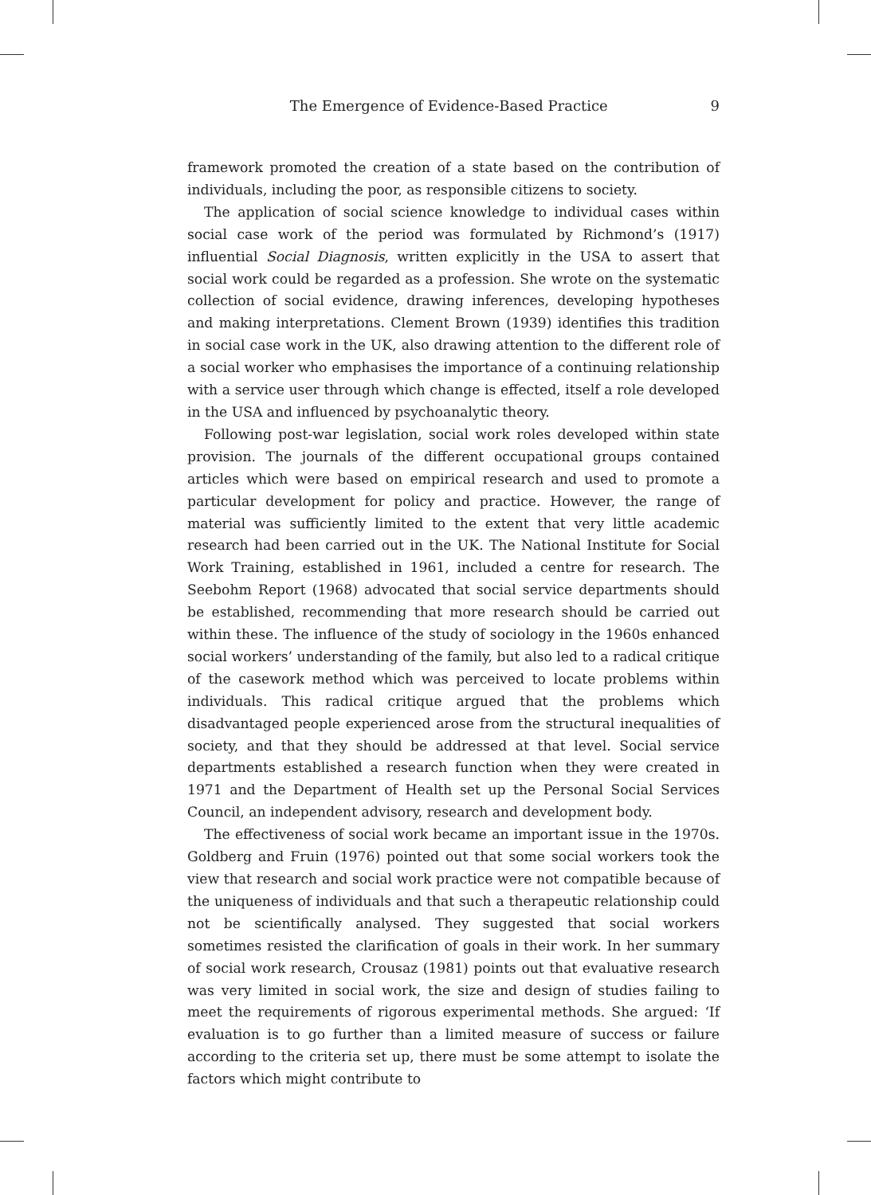The Emergence of Evidence-Based Practice 9
framework promoted the creation of a state based on the contribution of individuals, including the poor, as responsible citizens to society.
The application of social science knowledge to individual cases within social case work of the period was formulated by Richmond’s (1917) influential Social Diagnosis, written explicitly in the USA to assert that social work could be regarded as a profession. She wrote on the systematic collection of social evidence, drawing inferences, developing hypotheses and making interpretations. Clement Brown (1939) identifies this tradition in social case work in the UK, also drawing attention to the different role of a social worker who emphasises the importance of a continuing relationship with a service user through which change is effected, itself a role developed in the USA and influenced by psychoanalytic theory.
Following post-war legislation, social work roles developed within state provision. The journals of the different occupational groups contained articles which were based on empirical research and used to promote a particular development for policy and practice. However, the range of material was sufficiently limited to the extent that very little academic research had been carried out in the UK. The National Institute for Social Work Training, established in 1961, included a centre for research. The Seebohm Report (1968) advocated that social service departments should be established, recommending that more research should be carried out within these. The influence of the study of sociology in the 1960s enhanced social workers’ understanding of the family, but also led to a radical critique of the casework method which was perceived to locate problems within individuals. This radical critique argued that the problems which disadvantaged people experienced arose from the structural inequalities of society, and that they should be addressed at that level. Social service departments established a research function when they were created in 1971 and the Department of Health set up the Personal Social Services Council, an independent advisory, research and development body.
The effectiveness of social work became an important issue in the 1970s. Goldberg and Fruin (1976) pointed out that some social workers took the view that research and social work practice were not compatible because of the uniqueness of individuals and that such a therapeutic relationship could not be scientifically analysed. They suggested that social workers sometimes resisted the clarification of goals in their work. In her summary of social work research, Crousaz (1981) points out that evaluative research was very limited in social work, the size and design of studies failing to meet the requirements of rigorous experimental methods. She argued: ‘If evaluation is to go further than a limited measure of success or failure according to the criteria set up, there must be some attempt to isolate the factors which might contribute to